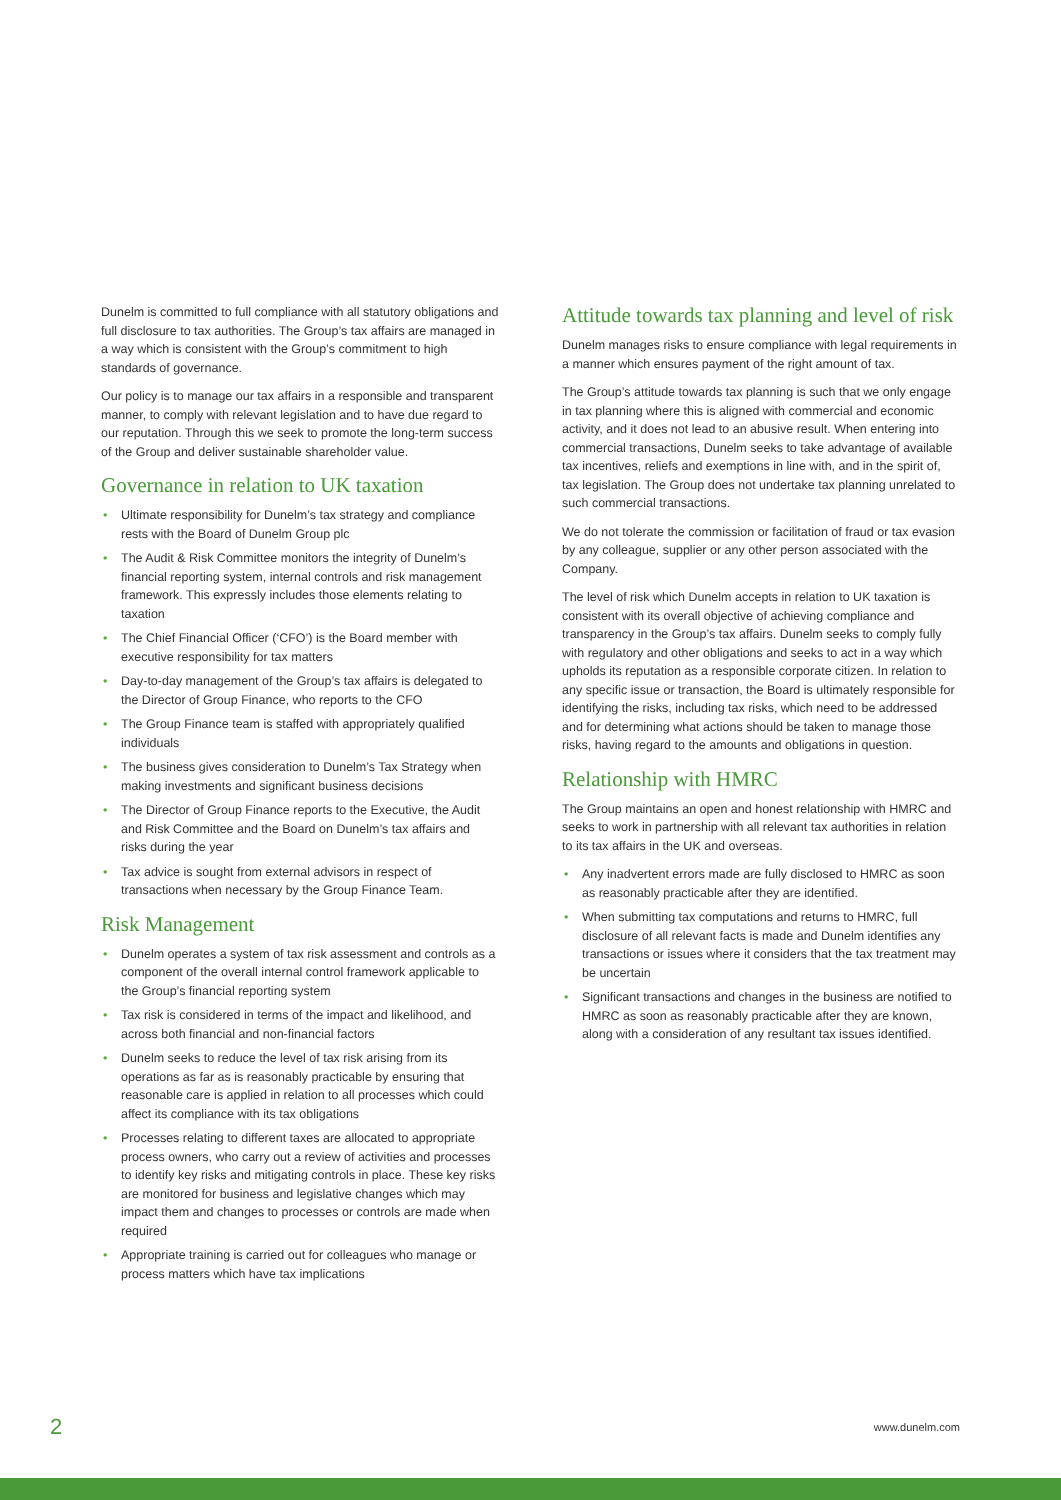Dunelm is committed to full compliance with all statutory obligations and full disclosure to tax authorities. The Group’s tax affairs are managed in a way which is consistent with the Group’s commitment to high standards of governance.
Our policy is to manage our tax affairs in a responsible and transparent manner, to comply with relevant legislation and to have due regard to our reputation. Through this we seek to promote the long-term success of the Group and deliver sustainable shareholder value.
Governance in relation to UK taxation
• Ultimate responsibility for Dunelm’s tax strategy and compliance rests with the Board of Dunelm Group plc
• The Audit & Risk Committee monitors the integrity of Dunelm’s financial reporting system, internal controls and risk management framework. This expressly includes those elements relating to taxation
• The Chief Financial Officer (‘CFO’) is the Board member with executive responsibility for tax matters
• Day-to-day management of the Group’s tax affairs is delegated to the Director of Group Finance, who reports to the CFO
• The Group Finance team is staffed with appropriately qualified individuals
• The business gives consideration to Dunelm’s Tax Strategy when making investments and significant business decisions
• The Director of Group Finance reports to the Executive, the Audit and Risk Committee and the Board on Dunelm’s tax affairs and risks during the year
• Tax advice is sought from external advisors in respect of transactions when necessary by the Group Finance Team.
Risk Management
• Dunelm operates a system of tax risk assessment and controls as a component of the overall internal control framework applicable to the Group’s financial reporting system
• Tax risk is considered in terms of the impact and likelihood, and across both financial and non-financial factors
• Dunelm seeks to reduce the level of tax risk arising from its operations as far as is reasonably practicable by ensuring that reasonable care is applied in relation to all processes which could affect its compliance with its tax obligations
• Processes relating to different taxes are allocated to appropriate process owners, who carry out a review of activities and processes to identify key risks and mitigating controls in place. These key risks are monitored for business and legislative changes which may impact them and changes to processes or controls are made when required
• Appropriate training is carried out for colleagues who manage or process matters which have tax implications
Attitude towards tax planning and level of risk
Dunelm manages risks to ensure compliance with legal requirements in a manner which ensures payment of the right amount of tax.
The Group’s attitude towards tax planning is such that we only engage in tax planning where this is aligned with commercial and economic activity, and it does not lead to an abusive result. When entering into commercial transactions, Dunelm seeks to take advantage of available tax incentives, reliefs and exemptions in line with, and in the spirit of, tax legislation. The Group does not undertake tax planning unrelated to such commercial transactions.
We do not tolerate the commission or facilitation of fraud or tax evasion by any colleague, supplier or any other person associated with the Company.
The level of risk which Dunelm accepts in relation to UK taxation is consistent with its overall objective of achieving compliance and transparency in the Group’s tax affairs. Dunelm seeks to comply fully with regulatory and other obligations and seeks to act in a way which upholds its reputation as a responsible corporate citizen. In relation to any specific issue or transaction, the Board is ultimately responsible for identifying the risks, including tax risks, which need to be addressed and for determining what actions should be taken to manage those risks, having regard to the amounts and obligations in question.
Relationship with HMRC
The Group maintains an open and honest relationship with HMRC and seeks to work in partnership with all relevant tax authorities in relation to its tax affairs in the UK and overseas.
• Any inadvertent errors made are fully disclosed to HMRC as soon as reasonably practicable after they are identified.
• When submitting tax computations and returns to HMRC, full disclosure of all relevant facts is made and Dunelm identifies any transactions or issues where it considers that the tax treatment may be uncertain
• Significant transactions and changes in the business are notified to HMRC as soon as reasonably practicable after they are known, along with a consideration of any resultant tax issues identified.
2 www.dunelm.com